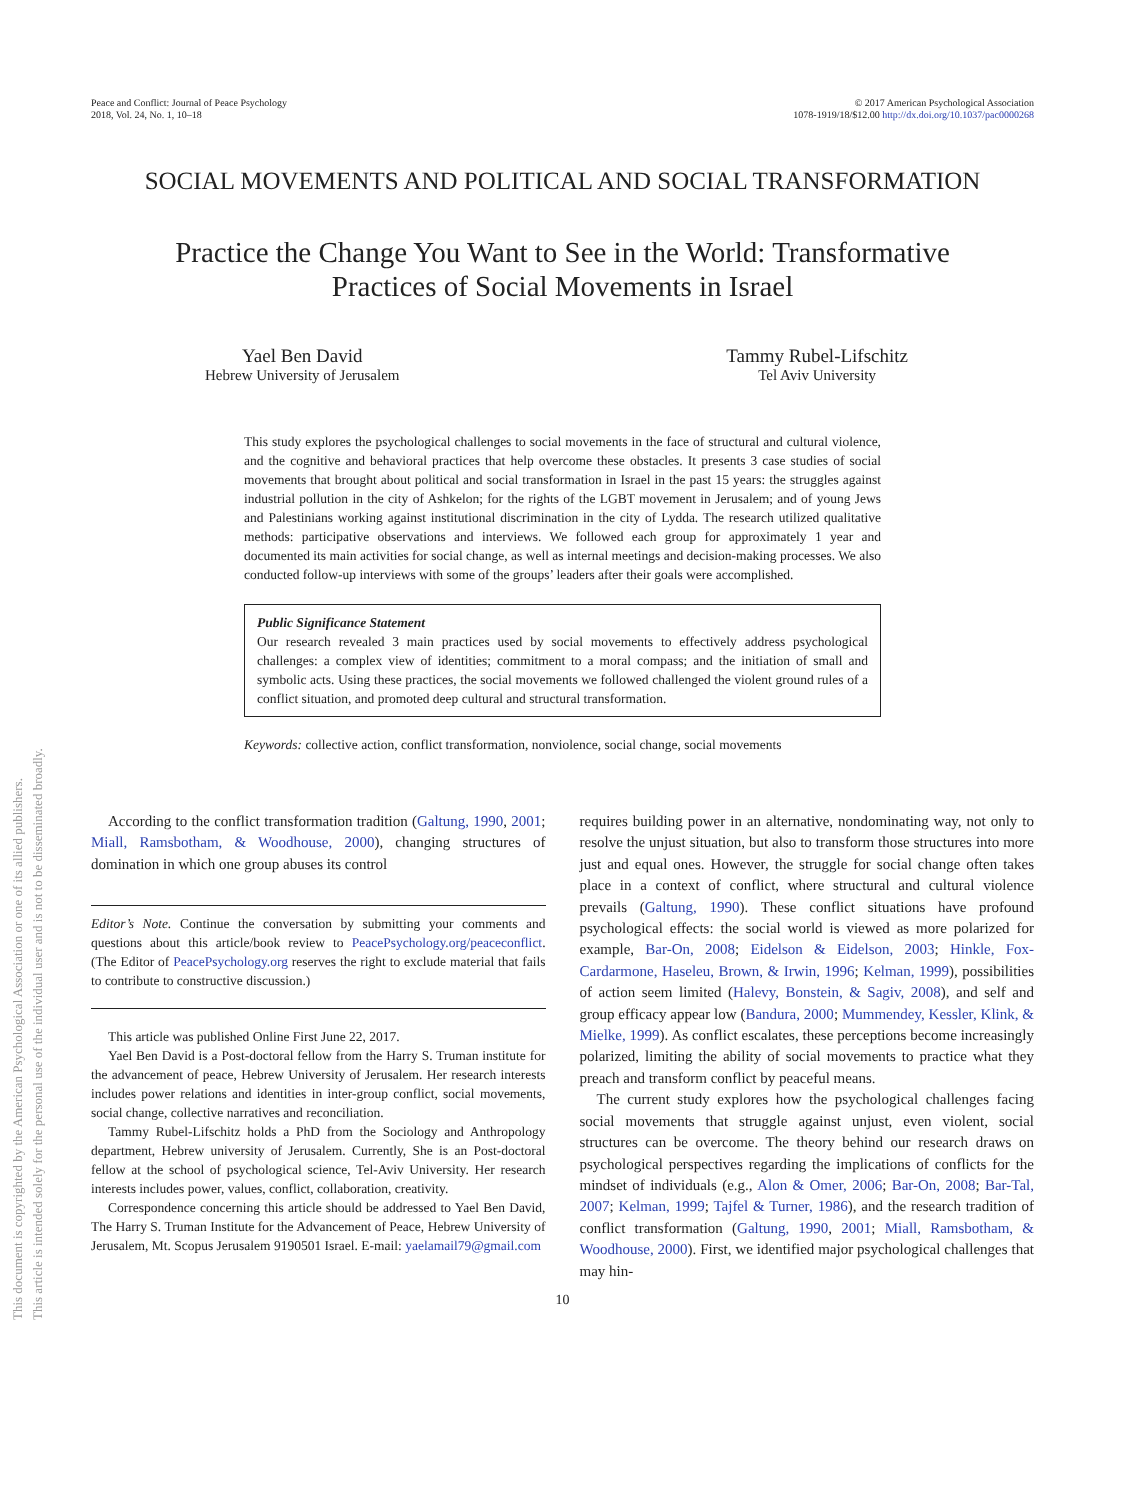Peace and Conflict: Journal of Peace Psychology
2018, Vol. 24, No. 1, 10–18
© 2017 American Psychological Association
1078-1919/18/$12.00 http://dx.doi.org/10.1037/pac0000268
SOCIAL MOVEMENTS AND POLITICAL AND SOCIAL TRANSFORMATION
Practice the Change You Want to See in the World: Transformative
Practices of Social Movements in Israel
Yael Ben David
Hebrew University of Jerusalem
Tammy Rubel-Lifschitz
Tel Aviv University
This study explores the psychological challenges to social movements in the face of structural and cultural violence, and the cognitive and behavioral practices that help overcome these obstacles. It presents 3 case studies of social movements that brought about political and social transformation in Israel in the past 15 years: the struggles against industrial pollution in the city of Ashkelon; for the rights of the LGBT movement in Jerusalem; and of young Jews and Palestinians working against institutional discrimination in the city of Lydda. The research utilized qualitative methods: participative observations and interviews. We followed each group for approximately 1 year and documented its main activities for social change, as well as internal meetings and decision-making processes. We also conducted follow-up interviews with some of the groups’ leaders after their goals were accomplished.
Public Significance Statement
Our research revealed 3 main practices used by social movements to effectively address psychological challenges: a complex view of identities; commitment to a moral compass; and the initiation of small and symbolic acts. Using these practices, the social movements we followed challenged the violent ground rules of a conflict situation, and promoted deep cultural and structural transformation.
Keywords: collective action, conflict transformation, nonviolence, social change, social movements
According to the conflict transformation tradition (Galtung, 1990, 2001; Miall, Ramsbotham, & Woodhouse, 2000), changing structures of domination in which one group abuses its control
Editor’s Note. Continue the conversation by submitting your comments and questions about this article/book review to PeacePsychology.org/peaceconflict. (The Editor of PeacePsychology.org reserves the right to exclude material that fails to contribute to constructive discussion.)
This article was published Online First June 22, 2017.
Yael Ben David is a Post-doctoral fellow from the Harry S. Truman institute for the advancement of peace, Hebrew University of Jerusalem. Her research interests includes power relations and identities in inter-group conflict, social movements, social change, collective narratives and reconciliation.
Tammy Rubel-Lifschitz holds a PhD from the Sociology and Anthropology department, Hebrew university of Jerusalem. Currently, She is an Post-doctoral fellow at the school of psychological science, Tel-Aviv University. Her research interests includes power, values, conflict, collaboration, creativity.
Correspondence concerning this article should be addressed to Yael Ben David, The Harry S. Truman Institute for the Advancement of Peace, Hebrew University of Jerusalem, Mt. Scopus Jerusalem 9190501 Israel. E-mail: yaelamail79@gmail.com
requires building power in an alternative, nondominating way, not only to resolve the unjust situation, but also to transform those structures into more just and equal ones. However, the struggle for social change often takes place in a context of conflict, where structural and cultural violence prevails (Galtung, 1990). These conflict situations have profound psychological effects: the social world is viewed as more polarized for example, Bar-On, 2008; Eidelson & Eidelson, 2003; Hinkle, Fox-Cardarmone, Haseleu, Brown, & Irwin, 1996; Kelman, 1999), possibilities of action seem limited (Halevy, Bonstein, & Sagiv, 2008), and self and group efficacy appear low (Bandura, 2000; Mummendey, Kessler, Klink, & Mielke, 1999). As conflict escalates, these perceptions become increasingly polarized, limiting the ability of social movements to practice what they preach and transform conflict by peaceful means.
The current study explores how the psychological challenges facing social movements that struggle against unjust, even violent, social structures can be overcome. The theory behind our research draws on psychological perspectives regarding the implications of conflicts for the mindset of individuals (e.g., Alon & Omer, 2006; Bar-On, 2008; Bar-Tal, 2007; Kelman, 1999; Tajfel & Turner, 1986), and the research tradition of conflict transformation (Galtung, 1990, 2001; Miall, Ramsbotham, & Woodhouse, 2000). First, we identified major psychological challenges that may hin-
10
This document is copyrighted by the American Psychological Association or one of its allied publishers.
This article is intended solely for the personal use of the individual user and is not to be disseminated broadly.